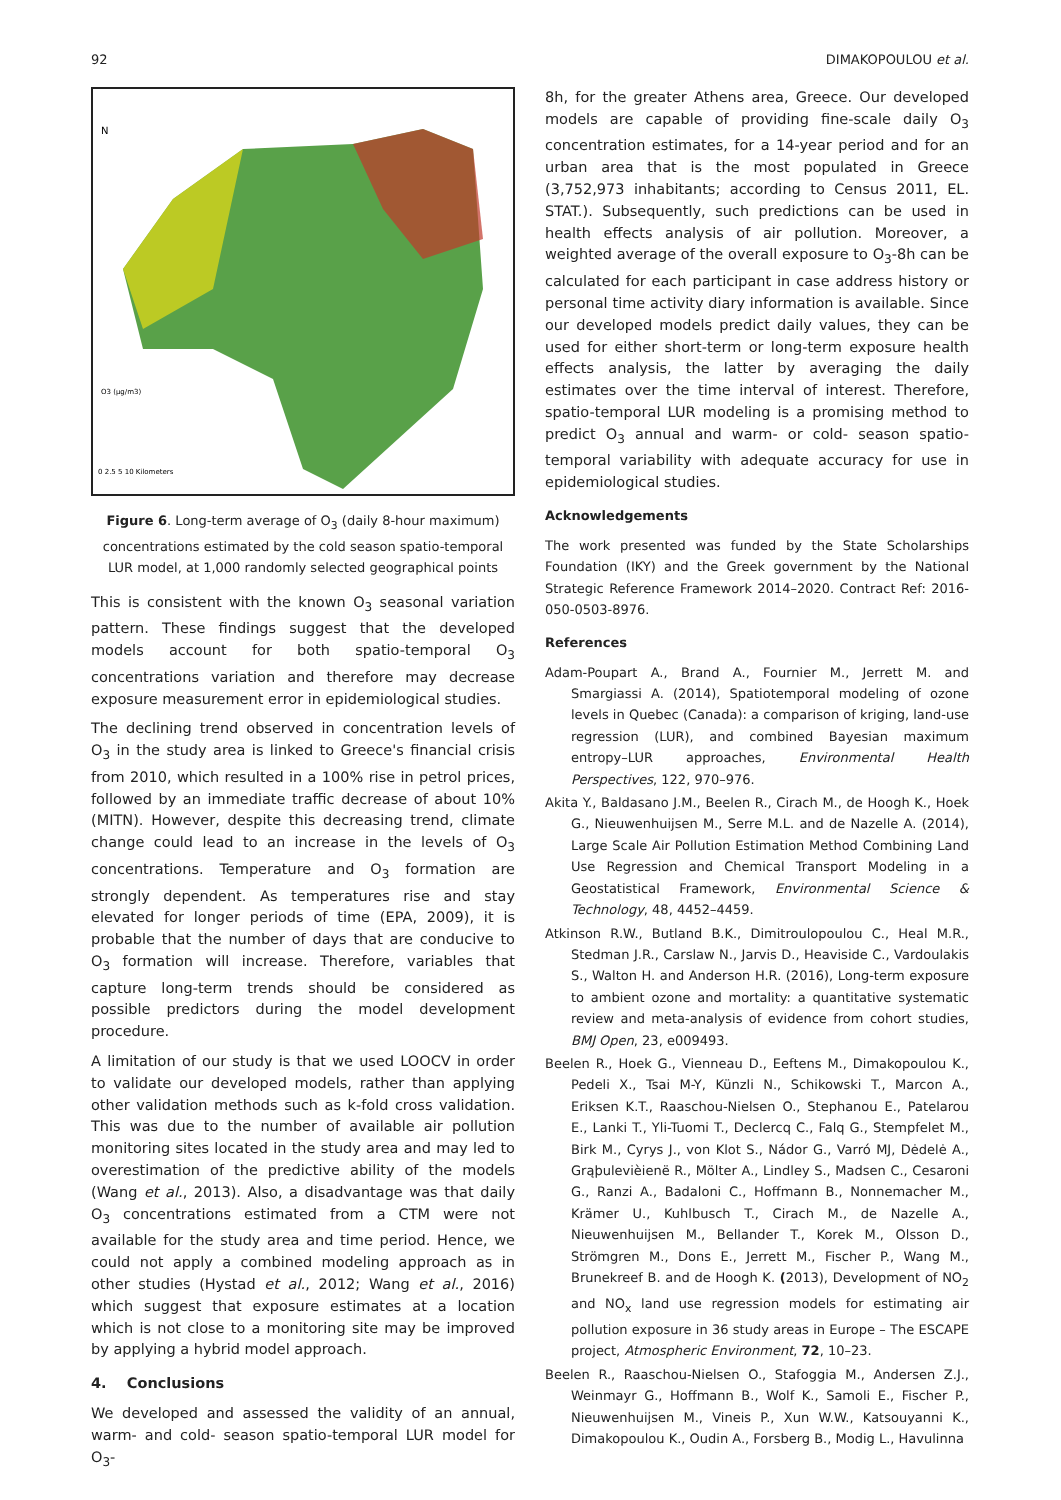92 DIMAKOPOULOU et al.
N
O3 (μg/m3)
0 2.5 5 10 Kilometers
Figure 6. Long-term average of O<sub>3</sub> (daily 8-hour maximum) concentrations estimated by the cold season spatio-temporal LUR model, at 1,000 randomly selected geographical points
This is consistent with the known O<sub>3</sub> seasonal variation pattern. These findings suggest that the developed models account for both spatio-temporal O<sub>3</sub> concentrations variation and therefore may decrease exposure measurement error in epidemiological studies.
The declining trend observed in concentration levels of O<sub>3</sub> in the study area is linked to Greece's financial crisis from 2010, which resulted in a 100% rise in petrol prices, followed by an immediate traffic decrease of about 10% (MITN). However, despite this decreasing trend, climate change could lead to an increase in the levels of O<sub>3</sub> concentrations. Temperature and O<sub>3</sub> formation are strongly dependent. As temperatures rise and stay elevated for longer periods of time (EPA, 2009), it is probable that the number of days that are conducive to O<sub>3</sub> formation will increase. Therefore, variables that capture long-term trends should be considered as possible predictors during the model development procedure.
A limitation of our study is that we used LOOCV in order to validate our developed models, rather than applying other validation methods such as k-fold cross validation. This was due to the number of available air pollution monitoring sites located in the study area and may led to overestimation of the predictive ability of the models (Wang et al., 2013). Also, a disadvantage was that daily O<sub>3</sub> concentrations estimated from a CTM were not available for the study area and time period. Hence, we could not apply a combined modeling approach as in other studies (Hystad et al., 2012; Wang et al., 2016) which suggest that exposure estimates at a location which is not close to a monitoring site may be improved by applying a hybrid model approach.
4. Conclusions
We developed and assessed the validity of an annual, warm- and cold- season spatio-temporal LUR model for O<sub>3</sub>-
8h, for the greater Athens area, Greece. Our developed models are capable of providing fine-scale daily O<sub>3</sub> concentration estimates, for a 14-year period and for an urban area that is the most populated in Greece (3,752,973 inhabitants; according to Census 2011, EL. STAT.). Subsequently, such predictions can be used in health effects analysis of air pollution. Moreover, a weighted average of the overall exposure to O<sub>3</sub>-8h can be calculated for each participant in case address history or personal time activity diary information is available. Since our developed models predict daily values, they can be used for either short-term or long-term exposure health effects analysis, the latter by averaging the daily estimates over the time interval of interest. Therefore, spatio-temporal LUR modeling is a promising method to predict O<sub>3</sub> annual and warm- or cold- season spatio-temporal variability with adequate accuracy for use in epidemiological studies.
Acknowledgements
The work presented was funded by the State Scholarships Foundation (IKY) and the Greek government by the National Strategic Reference Framework 2014–2020. Contract Ref: 2016-050-0503-8976.
References
Adam-Poupart A., Brand A., Fournier M., Jerrett M. and Smargiassi A. (2014), Spatiotemporal modeling of ozone levels in Quebec (Canada): a comparison of kriging, land-use regression (LUR), and combined Bayesian maximum entropy–LUR approaches, Environmental Health Perspectives, 122, 970–976.
Akita Y., Baldasano J.M., Beelen R., Cirach M., de Hoogh K., Hoek G., Nieuwenhuijsen M., Serre M.L. and de Nazelle A. (2014), Large Scale Air Pollution Estimation Method Combining Land Use Regression and Chemical Transport Modeling in a Geostatistical Framework, Environmental Science & Technology, 48, 4452–4459.
Atkinson R.W., Butland B.K., Dimitroulopoulou C., Heal M.R., Stedman J.R., Carslaw N., Jarvis D., Heaviside C., Vardoulakis S., Walton H. and Anderson H.R. (2016), Long-term exposure to ambient ozone and mortality: a quantitative systematic review and meta-analysis of evidence from cohort studies, BMJ Open, 23, e009493.
Beelen R., Hoek G., Vienneau D., Eeftens M., Dimakopoulou K., Pedeli X., Tsai M-Y, Künzli N., Schikowski T., Marcon A., Eriksen K.T., Raaschou-Nielsen O., Stephanou E., Patelarou E., Lanki T., Yli-Tuomi T., Declercq C., Falq G., Stempfelet M., Birk M., Cyrys J., von Klot S., Nádor G., Varró MJ, Dėdelė A., Grąþulevièienë R., Mölter A., Lindley S., Madsen C., Cesaroni G., Ranzi A., Badaloni C., Hoffmann B., Nonnemacher M., Krämer U., Kuhlbusch T., Cirach M., de Nazelle A., Nieuwenhuijsen M., Bellander T., Korek M., Olsson D., Strömgren M., Dons E., Jerrett M., Fischer P., Wang M., Brunekreef B. and de Hoogh K. (2013), Development of NO<sub>2</sub> and NO<sub>x</sub> land use regression models for estimating air pollution exposure in 36 study areas in Europe – The ESCAPE project, Atmospheric Environment, 72, 10–23.
Beelen R., Raaschou-Nielsen O., Stafoggia M., Andersen Z.J., Weinmayr G., Hoffmann B., Wolf K., Samoli E., Fischer P., Nieuwenhuijsen M., Vineis P., Xun W.W., Katsouyanni K., Dimakopoulou K., Oudin A., Forsberg B., Modig L., Havulinna